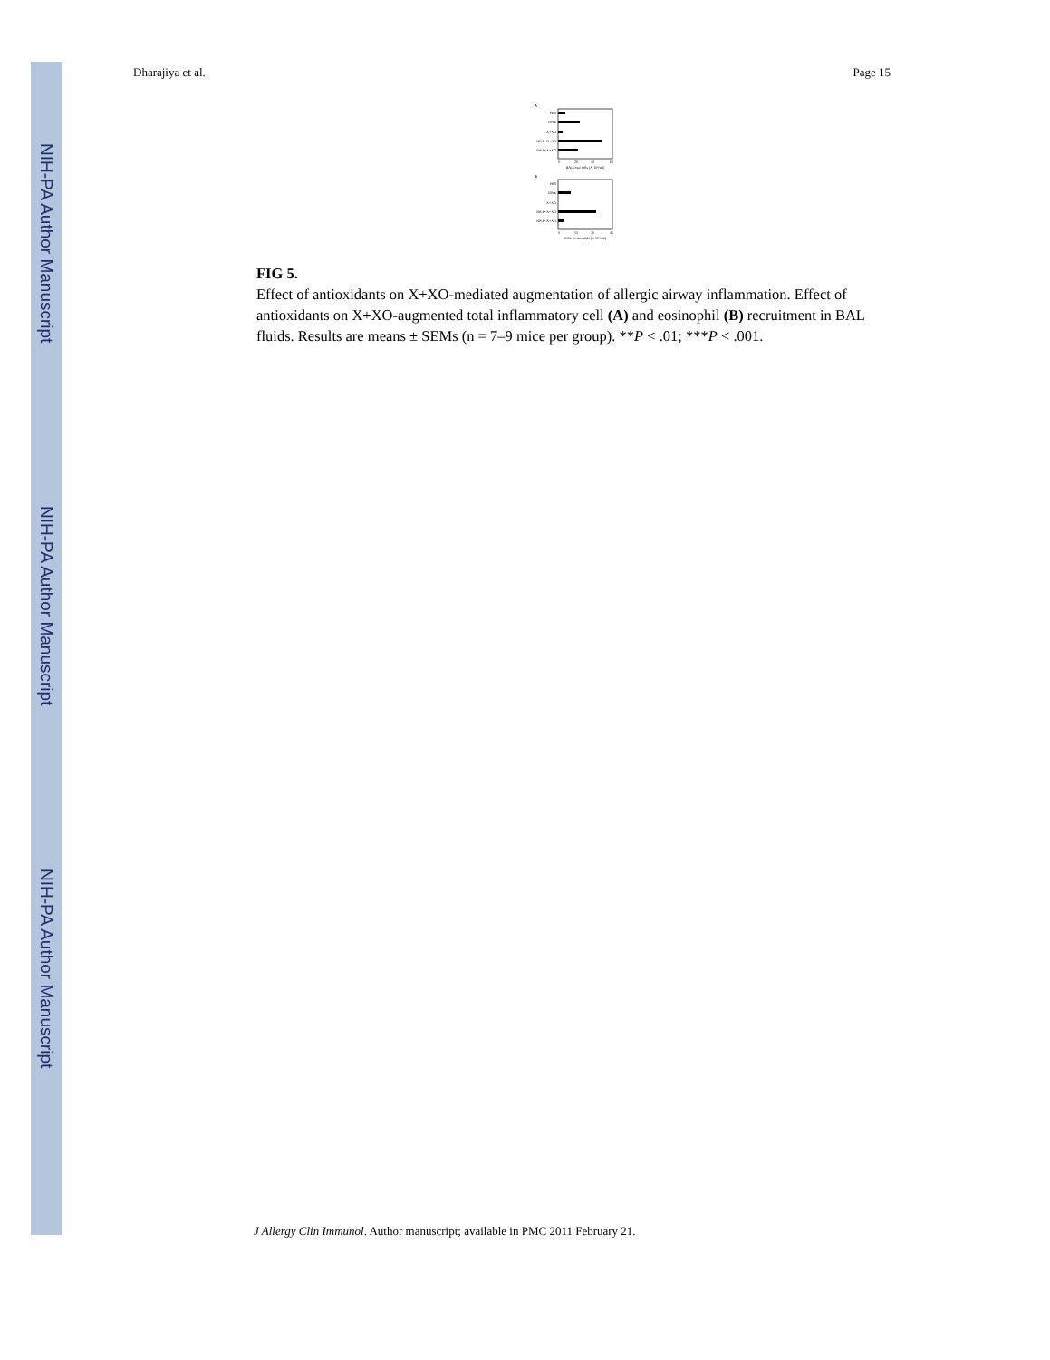NIH-PA Author Manuscript
NIH-PA Author Manuscript
NIH-PA Author Manuscript
Dharajiya et al. Page 15
A
PBS
RWE
X+XO
RWE+X+XO
RWE+X+XO
0
20
40
60
BAL total cells (X 10⁴/ml)
B
PBS
RWE
X+XO
RWE+X+XO
RWE+X+XO
0
15
30
45
BAL Eosinophils (X 10⁴/ml)
FIG 5.
Effect of antioxidants on X+XO-mediated augmentation of allergic airway inflammation. Effect of antioxidants on X+XO-augmented total inflammatory cell (A) and eosinophil (B) recruitment in BAL fluids. Results are means ± SEMs (n = 7–9 mice per group). **P < .01; ***P < .001.
J Allergy Clin Immunol. Author manuscript; available in PMC 2011 February 21.